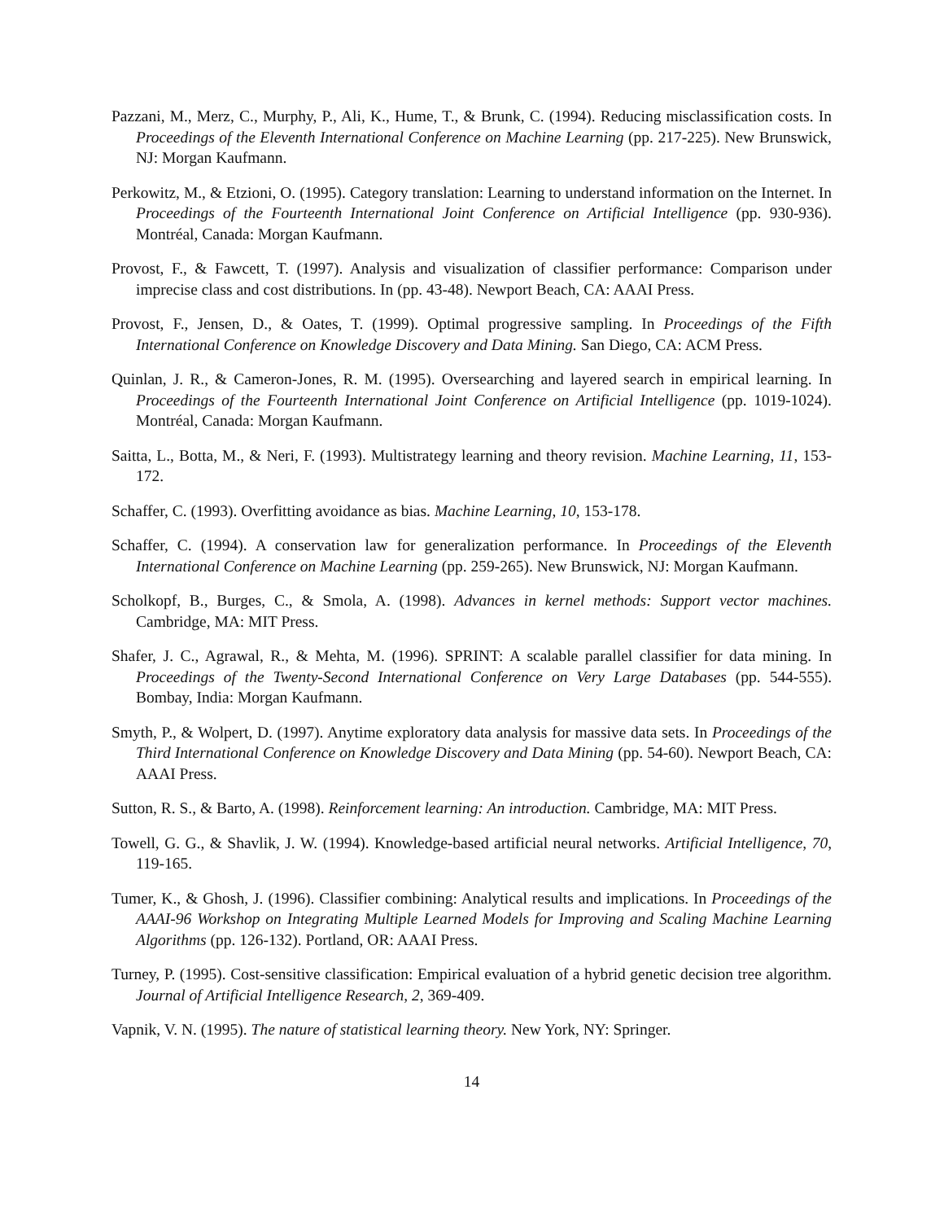Pazzani, M., Merz, C., Murphy, P., Ali, K., Hume, T., & Brunk, C. (1994). Reducing misclassification costs. In Proceedings of the Eleventh International Conference on Machine Learning (pp. 217-225). New Brunswick, NJ: Morgan Kaufmann.
Perkowitz, M., & Etzioni, O. (1995). Category translation: Learning to understand information on the Internet. In Proceedings of the Fourteenth International Joint Conference on Artificial Intelligence (pp. 930-936). Montréal, Canada: Morgan Kaufmann.
Provost, F., & Fawcett, T. (1997). Analysis and visualization of classifier performance: Comparison under imprecise class and cost distributions. In (pp. 43-48). Newport Beach, CA: AAAI Press.
Provost, F., Jensen, D., & Oates, T. (1999). Optimal progressive sampling. In Proceedings of the Fifth International Conference on Knowledge Discovery and Data Mining. San Diego, CA: ACM Press.
Quinlan, J. R., & Cameron-Jones, R. M. (1995). Oversearching and layered search in empirical learning. In Proceedings of the Fourteenth International Joint Conference on Artificial Intelligence (pp. 1019-1024). Montréal, Canada: Morgan Kaufmann.
Saitta, L., Botta, M., & Neri, F. (1993). Multistrategy learning and theory revision. Machine Learning, 11, 153-172.
Schaffer, C. (1993). Overfitting avoidance as bias. Machine Learning, 10, 153-178.
Schaffer, C. (1994). A conservation law for generalization performance. In Proceedings of the Eleventh International Conference on Machine Learning (pp. 259-265). New Brunswick, NJ: Morgan Kaufmann.
Scholkopf, B., Burges, C., & Smola, A. (1998). Advances in kernel methods: Support vector machines. Cambridge, MA: MIT Press.
Shafer, J. C., Agrawal, R., & Mehta, M. (1996). SPRINT: A scalable parallel classifier for data mining. In Proceedings of the Twenty-Second International Conference on Very Large Databases (pp. 544-555). Bombay, India: Morgan Kaufmann.
Smyth, P., & Wolpert, D. (1997). Anytime exploratory data analysis for massive data sets. In Proceedings of the Third International Conference on Knowledge Discovery and Data Mining (pp. 54-60). Newport Beach, CA: AAAI Press.
Sutton, R. S., & Barto, A. (1998). Reinforcement learning: An introduction. Cambridge, MA: MIT Press.
Towell, G. G., & Shavlik, J. W. (1994). Knowledge-based artificial neural networks. Artificial Intelligence, 70, 119-165.
Tumer, K., & Ghosh, J. (1996). Classifier combining: Analytical results and implications. In Proceedings of the AAAI-96 Workshop on Integrating Multiple Learned Models for Improving and Scaling Machine Learning Algorithms (pp. 126-132). Portland, OR: AAAI Press.
Turney, P. (1995). Cost-sensitive classification: Empirical evaluation of a hybrid genetic decision tree algorithm. Journal of Artificial Intelligence Research, 2, 369-409.
Vapnik, V. N. (1995). The nature of statistical learning theory. New York, NY: Springer.
14